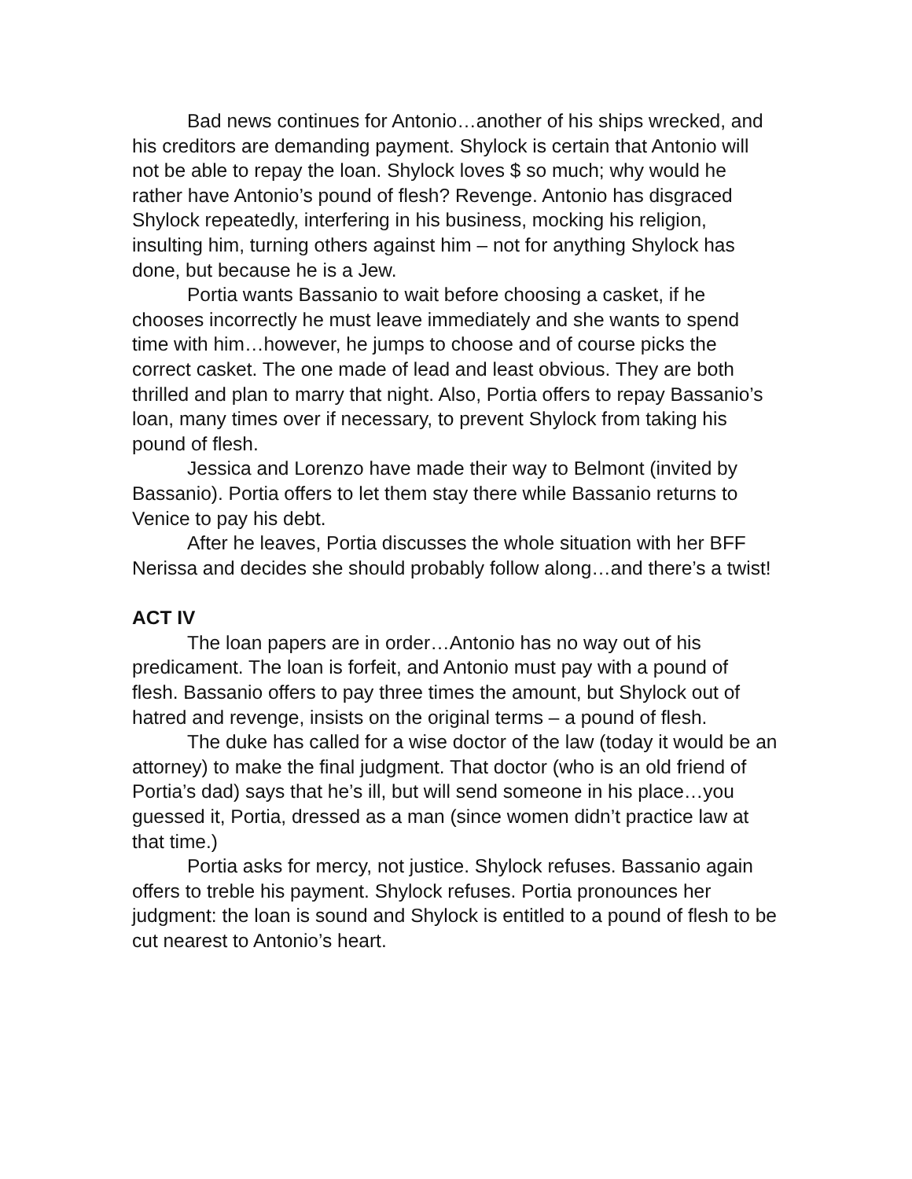Bad news continues for Antonio…another of his ships wrecked, and his creditors are demanding payment. Shylock is certain that Antonio will not be able to repay the loan. Shylock loves $ so much; why would he rather have Antonio’s pound of flesh? Revenge. Antonio has disgraced Shylock repeatedly, interfering in his business, mocking his religion, insulting him, turning others against him – not for anything Shylock has done, but because he is a Jew.
Portia wants Bassanio to wait before choosing a casket, if he chooses incorrectly he must leave immediately and she wants to spend time with him…however, he jumps to choose and of course picks the correct casket. The one made of lead and least obvious. They are both thrilled and plan to marry that night. Also, Portia offers to repay Bassanio’s loan, many times over if necessary, to prevent Shylock from taking his pound of flesh.
Jessica and Lorenzo have made their way to Belmont (invited by Bassanio). Portia offers to let them stay there while Bassanio returns to Venice to pay his debt.
After he leaves, Portia discusses the whole situation with her BFF Nerissa and decides she should probably follow along…and there’s a twist!
ACT IV
The loan papers are in order…Antonio has no way out of his predicament. The loan is forfeit, and Antonio must pay with a pound of flesh. Bassanio offers to pay three times the amount, but Shylock out of hatred and revenge, insists on the original terms – a pound of flesh.
The duke has called for a wise doctor of the law (today it would be an attorney) to make the final judgment. That doctor (who is an old friend of Portia’s dad) says that he’s ill, but will send someone in his place…you guessed it, Portia, dressed as a man (since women didn’t practice law at that time.)
Portia asks for mercy, not justice. Shylock refuses. Bassanio again offers to treble his payment. Shylock refuses. Portia pronounces her judgment: the loan is sound and Shylock is entitled to a pound of flesh to be cut nearest to Antonio’s heart.